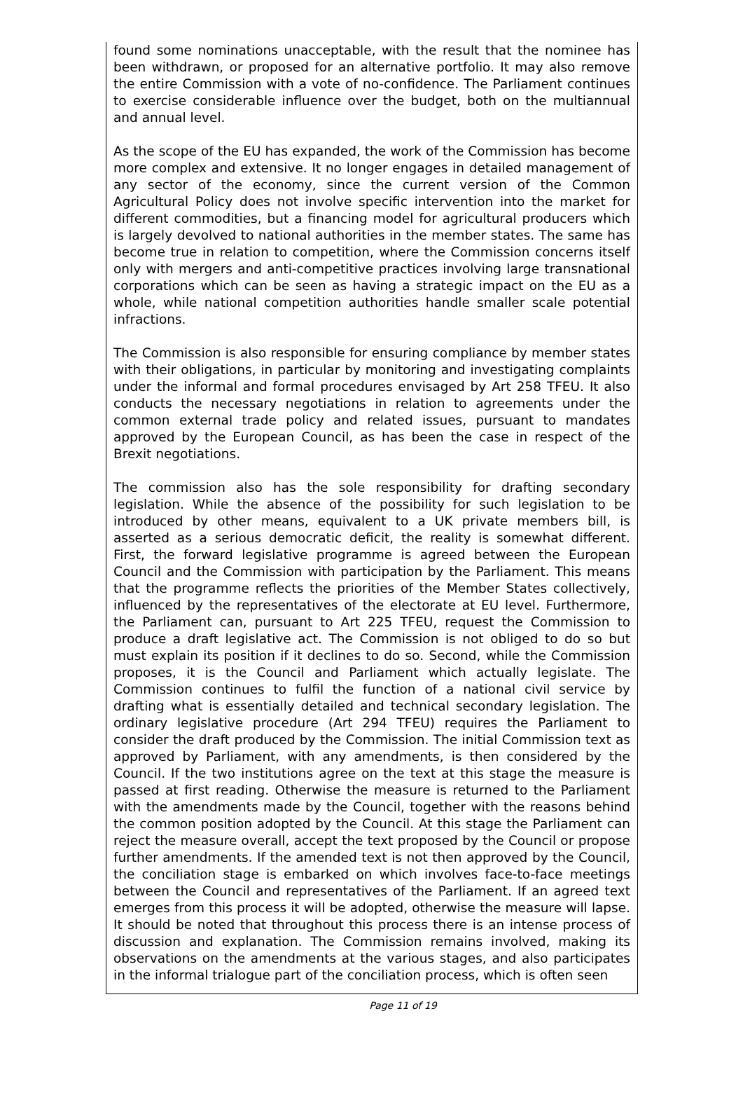found some nominations unacceptable, with the result that the nominee has been withdrawn, or proposed for an alternative portfolio. It may also remove the entire Commission with a vote of no-confidence. The Parliament continues to exercise considerable influence over the budget, both on the multiannual and annual level.
As the scope of the EU has expanded, the work of the Commission has become more complex and extensive. It no longer engages in detailed management of any sector of the economy, since the current version of the Common Agricultural Policy does not involve specific intervention into the market for different commodities, but a financing model for agricultural producers which is largely devolved to national authorities in the member states. The same has become true in relation to competition, where the Commission concerns itself only with mergers and anti-competitive practices involving large transnational corporations which can be seen as having a strategic impact on the EU as a whole, while national competition authorities handle smaller scale potential infractions.
The Commission is also responsible for ensuring compliance by member states with their obligations, in particular by monitoring and investigating complaints under the informal and formal procedures envisaged by Art 258 TFEU. It also conducts the necessary negotiations in relation to agreements under the common external trade policy and related issues, pursuant to mandates approved by the European Council, as has been the case in respect of the Brexit negotiations.
The commission also has the sole responsibility for drafting secondary legislation. While the absence of the possibility for such legislation to be introduced by other means, equivalent to a UK private members bill, is asserted as a serious democratic deficit, the reality is somewhat different. First, the forward legislative programme is agreed between the European Council and the Commission with participation by the Parliament. This means that the programme reflects the priorities of the Member States collectively, influenced by the representatives of the electorate at EU level. Furthermore, the Parliament can, pursuant to Art 225 TFEU, request the Commission to produce a draft legislative act. The Commission is not obliged to do so but must explain its position if it declines to do so. Second, while the Commission proposes, it is the Council and Parliament which actually legislate. The Commission continues to fulfil the function of a national civil service by drafting what is essentially detailed and technical secondary legislation. The ordinary legislative procedure (Art 294 TFEU) requires the Parliament to consider the draft produced by the Commission. The initial Commission text as approved by Parliament, with any amendments, is then considered by the Council. If the two institutions agree on the text at this stage the measure is passed at first reading. Otherwise the measure is returned to the Parliament with the amendments made by the Council, together with the reasons behind the common position adopted by the Council. At this stage the Parliament can reject the measure overall, accept the text proposed by the Council or propose further amendments. If the amended text is not then approved by the Council, the conciliation stage is embarked on which involves face-to-face meetings between the Council and representatives of the Parliament. If an agreed text emerges from this process it will be adopted, otherwise the measure will lapse. It should be noted that throughout this process there is an intense process of discussion and explanation. The Commission remains involved, making its observations on the amendments at the various stages, and also participates in the informal trialogue part of the conciliation process, which is often seen
Page 11 of 19